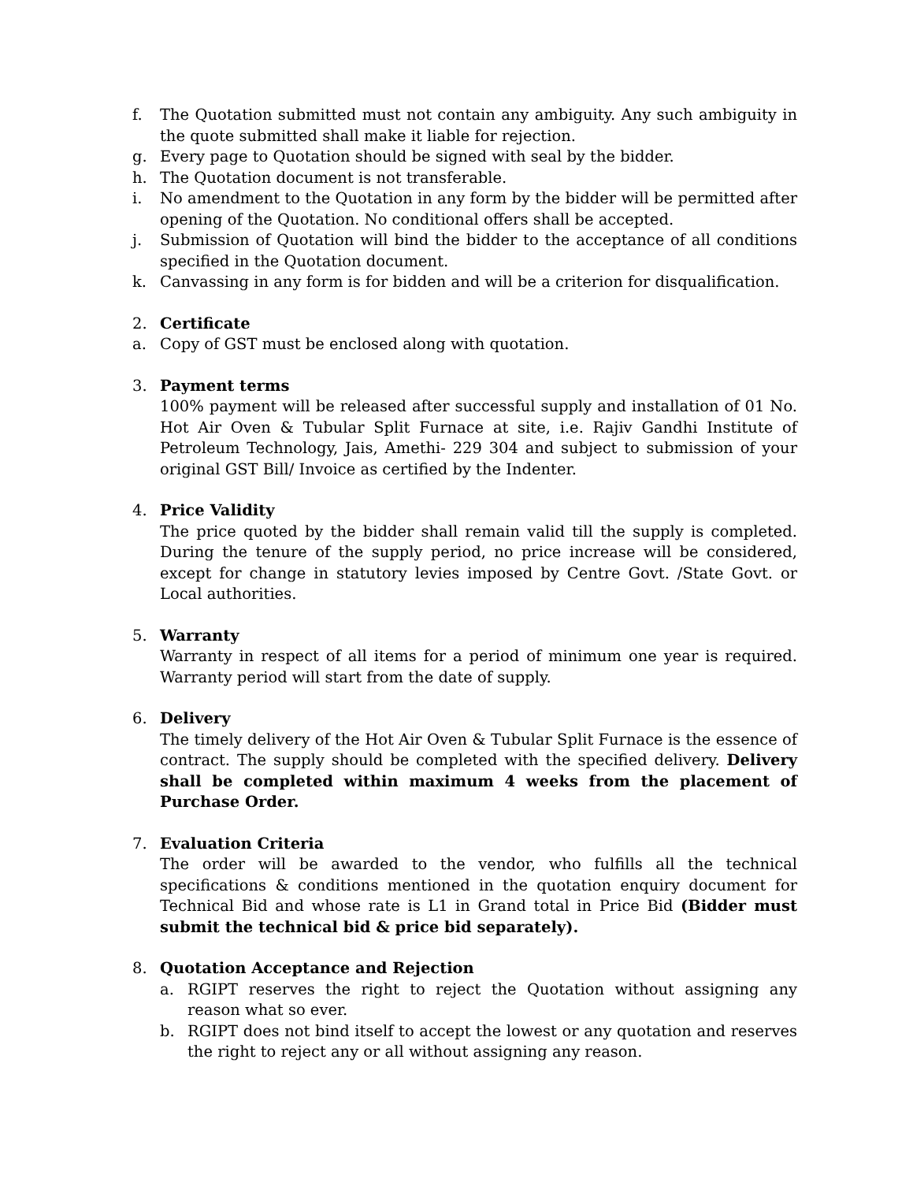f. The Quotation submitted must not contain any ambiguity. Any such ambiguity in the quote submitted shall make it liable for rejection.
g. Every page to Quotation should be signed with seal by the bidder.
h. The Quotation document is not transferable.
i. No amendment to the Quotation in any form by the bidder will be permitted after opening of the Quotation. No conditional offers shall be accepted.
j. Submission of Quotation will bind the bidder to the acceptance of all conditions specified in the Quotation document.
k. Canvassing in any form is for bidden and will be a criterion for disqualification.
2. Certificate
a. Copy of GST must be enclosed along with quotation.
3. Payment terms
100% payment will be released after successful supply and installation of 01 No. Hot Air Oven & Tubular Split Furnace at site, i.e. Rajiv Gandhi Institute of Petroleum Technology, Jais, Amethi- 229 304 and subject to submission of your original GST Bill/ Invoice as certified by the Indenter.
4. Price Validity
The price quoted by the bidder shall remain valid till the supply is completed. During the tenure of the supply period, no price increase will be considered, except for change in statutory levies imposed by Centre Govt. /State Govt. or Local authorities.
5. Warranty
Warranty in respect of all items for a period of minimum one year is required. Warranty period will start from the date of supply.
6. Delivery
The timely delivery of the Hot Air Oven & Tubular Split Furnace is the essence of contract. The supply should be completed with the specified delivery. Delivery shall be completed within maximum 4 weeks from the placement of Purchase Order.
7. Evaluation Criteria
The order will be awarded to the vendor, who fulfills all the technical specifications & conditions mentioned in the quotation enquiry document for Technical Bid and whose rate is L1 in Grand total in Price Bid (Bidder must submit the technical bid & price bid separately).
8. Quotation Acceptance and Rejection
a. RGIPT reserves the right to reject the Quotation without assigning any reason what so ever.
b. RGIPT does not bind itself to accept the lowest or any quotation and reserves the right to reject any or all without assigning any reason.